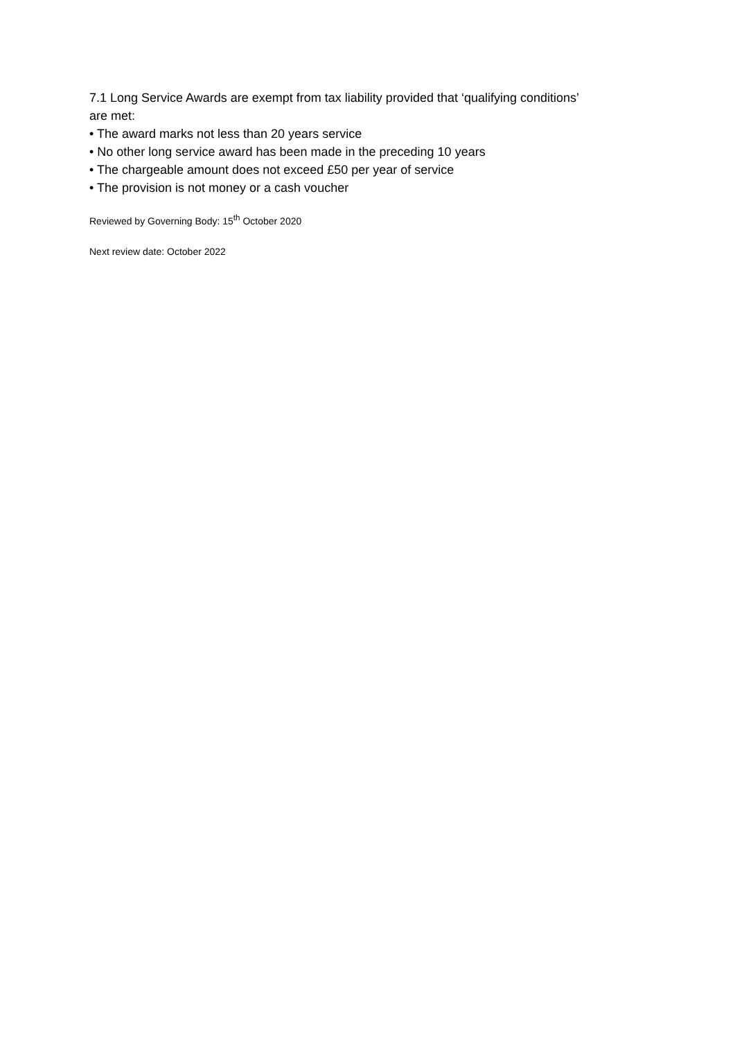7.1 Long Service Awards are exempt from tax liability provided that ‘qualifying conditions’ are met:
• The award marks not less than 20 years service
• No other long service award has been made in the preceding 10 years
• The chargeable amount does not exceed £50 per year of service
• The provision is not money or a cash voucher
Reviewed by Governing Body: 15<sup>th</sup> October 2020
Next review date: October 2022